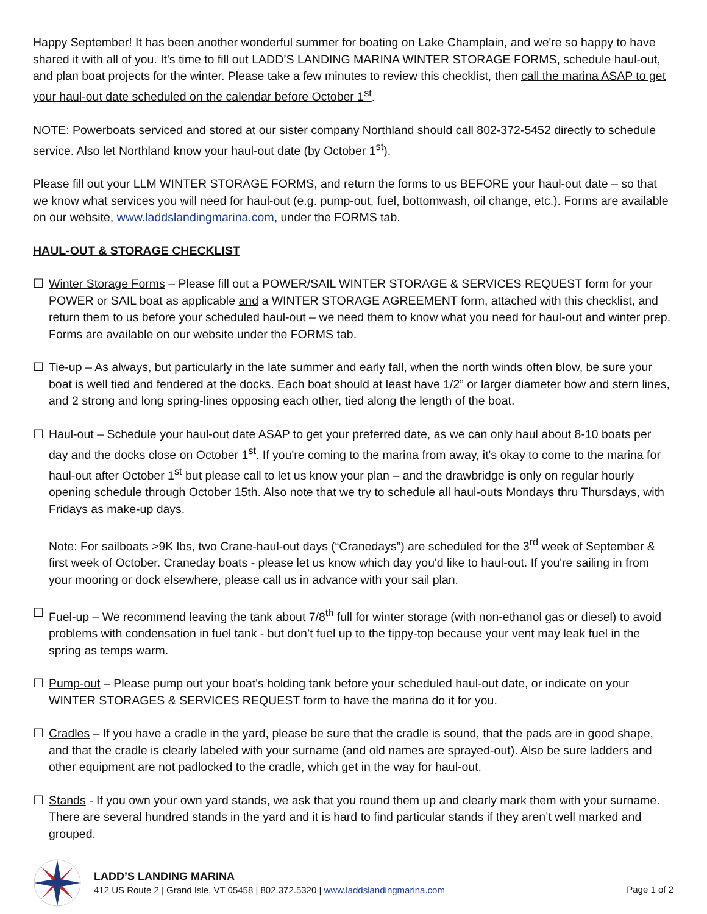Happy September! It has been another wonderful summer for boating on Lake Champlain, and we're so happy to have shared it with all of you. It's time to fill out LADD’S LANDING MARINA WINTER STORAGE FORMS, schedule haul-out, and plan boat projects for the winter. Please take a few minutes to review this checklist, then call the marina ASAP to get your haul-out date scheduled on the calendar before October 1<sup>st</sup>.
NOTE: Powerboats serviced and stored at our sister company Northland should call 802-372-5452 directly to schedule service. Also let Northland know your haul-out date (by October 1<sup>st</sup>).
Please fill out your LLM WINTER STORAGE FORMS, and return the forms to us BEFORE your haul-out date – so that we know what services you will need for haul-out (e.g. pump-out, fuel, bottomwash, oil change, etc.). Forms are available on our website, www.laddslandingmarina.com, under the FORMS tab.
HAUL-OUT & STORAGE CHECKLIST
☐ Winter Storage Forms – Please fill out a POWER/SAIL WINTER STORAGE & SERVICES REQUEST form for your POWER or SAIL boat as applicable and a WINTER STORAGE AGREEMENT form, attached with this checklist, and return them to us before your scheduled haul-out – we need them to know what you need for haul-out and winter prep. Forms are available on our website under the FORMS tab.
☐ Tie-up – As always, but particularly in the late summer and early fall, when the north winds often blow, be sure your boat is well tied and fendered at the docks. Each boat should at least have 1/2” or larger diameter bow and stern lines, and 2 strong and long spring-lines opposing each other, tied along the length of the boat.
☐ Haul-out – Schedule your haul-out date ASAP to get your preferred date, as we can only haul about 8-10 boats per day and the docks close on October 1<sup>st</sup>. If you're coming to the marina from away, it's okay to come to the marina for haul-out after October 1<sup>st</sup> but please call to let us know your plan – and the drawbridge is only on regular hourly opening schedule through October 15th. Also note that we try to schedule all haul-outs Mondays thru Thursdays, with Fridays as make-up days.
Note: For sailboats >9K lbs, two Crane-haul-out days (“Cranedays”) are scheduled for the 3<sup>rd</sup> week of September & first week of October. Craneday boats - please let us know which day you'd like to haul-out. If you're sailing in from your mooring or dock elsewhere, please call us in advance with your sail plan.
☐ Fuel-up – We recommend leaving the tank about 7/8<sup>th</sup> full for winter storage (with non-ethanol gas or diesel) to avoid problems with condensation in fuel tank - but don’t fuel up to the tippy-top because your vent may leak fuel in the spring as temps warm.
☐ Pump-out – Please pump out your boat's holding tank before your scheduled haul-out date, or indicate on your WINTER STORAGES & SERVICES REQUEST form to have the marina do it for you.
☐ Cradles – If you have a cradle in the yard, please be sure that the cradle is sound, that the pads are in good shape, and that the cradle is clearly labeled with your surname (and old names are sprayed-out). Also be sure ladders and other equipment are not padlocked to the cradle, which get in the way for haul-out.
☐ Stands - If you own your own yard stands, we ask that you round them up and clearly mark them with your surname. There are several hundred stands in the yard and it is hard to find particular stands if they aren’t well marked and grouped.
LADD’S LANDING MARINA
412 US Route 2 | Grand Isle, VT 05458 | 802.372.5320 | www.laddslandingmarina.com
Page 1 of 2